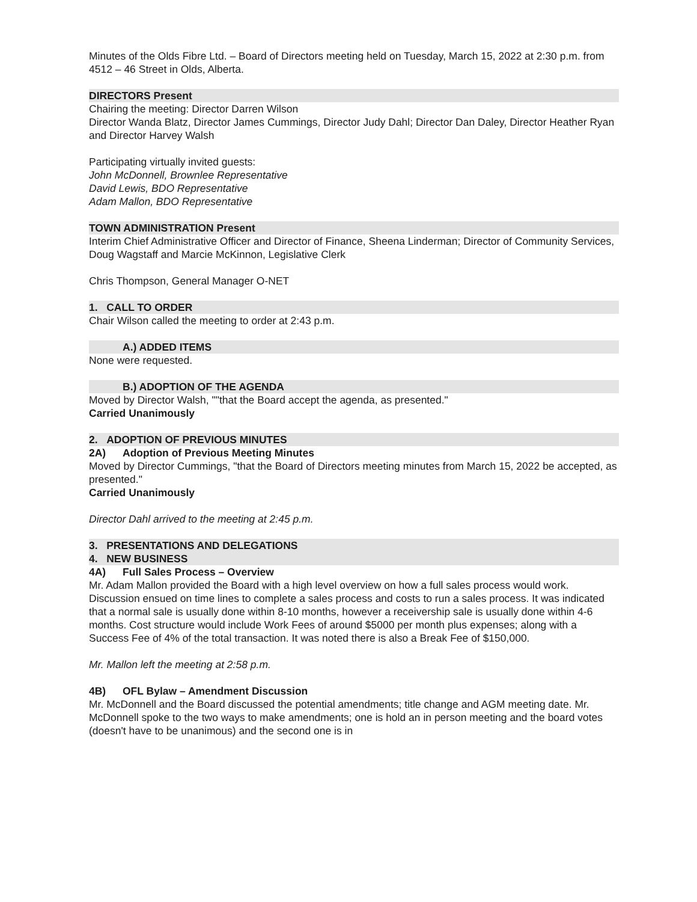Minutes of the Olds Fibre Ltd. – Board of Directors meeting held on Tuesday, March 15, 2022 at 2:30 p.m. from 4512 – 46 Street in Olds, Alberta.
DIRECTORS Present
Chairing the meeting: Director Darren Wilson
Director Wanda Blatz, Director James Cummings, Director Judy Dahl; Director Dan Daley, Director Heather Ryan and Director Harvey Walsh
Participating virtually invited guests:
John McDonnell, Brownlee Representative
David Lewis, BDO Representative
Adam Mallon, BDO Representative
TOWN ADMINISTRATION Present
Interim Chief Administrative Officer and Director of Finance, Sheena Linderman; Director of Community Services, Doug Wagstaff and Marcie McKinnon, Legislative Clerk
Chris Thompson, General Manager O-NET
1. CALL TO ORDER
Chair Wilson called the meeting to order at 2:43 p.m.
A.) ADDED ITEMS
None were requested.
B.) ADOPTION OF THE AGENDA
Moved by Director Walsh, ""that the Board accept the agenda, as presented."
Carried Unanimously
2. ADOPTION OF PREVIOUS MINUTES
2A) Adoption of Previous Meeting Minutes
Moved by Director Cummings, "that the Board of Directors meeting minutes from March 15, 2022 be accepted, as presented."
Carried Unanimously
Director Dahl arrived to the meeting at 2:45 p.m.
3. PRESENTATIONS AND DELEGATIONS
4. NEW BUSINESS
4A) Full Sales Process – Overview
Mr. Adam Mallon provided the Board with a high level overview on how a full sales process would work. Discussion ensued on time lines to complete a sales process and costs to run a sales process. It was indicated that a normal sale is usually done within 8-10 months, however a receivership sale is usually done within 4-6 months. Cost structure would include Work Fees of around $5000 per month plus expenses; along with a Success Fee of 4% of the total transaction. It was noted there is also a Break Fee of $150,000.
Mr. Mallon left the meeting at 2:58 p.m.
4B) OFL Bylaw – Amendment Discussion
Mr. McDonnell and the Board discussed the potential amendments; title change and AGM meeting date. Mr. McDonnell spoke to the two ways to make amendments; one is hold an in person meeting and the board votes (doesn't have to be unanimous) and the second one is in